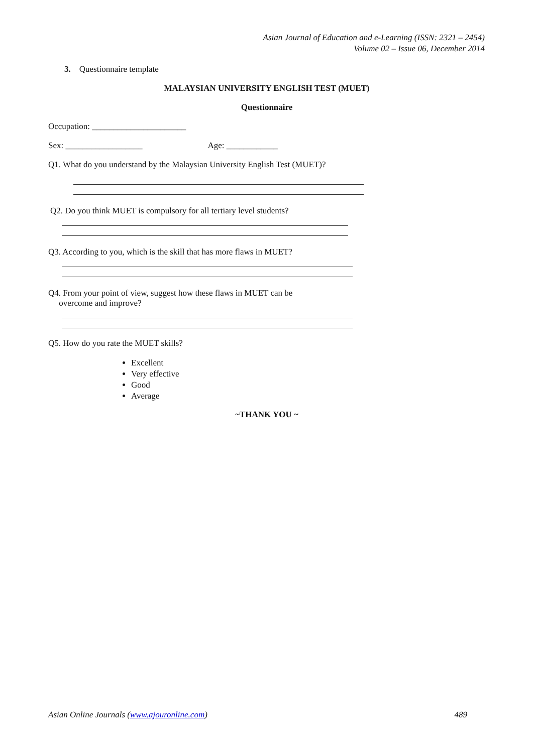Asian Journal of Education and e-Learning (ISSN: 2321 – 2454)
Volume 02 – Issue 06, December 2014
3. Questionnaire template
MALAYSIAN UNIVERSITY ENGLISH TEST (MUET)
Questionnaire
Occupation: ______________________
Sex: __________________ Age: ____________
Q1. What do you understand by the Malaysian University English Test (MUET)?
Q2. Do you think MUET is compulsory for all tertiary level students?
Q3. According to you, which is the skill that has more flaws in MUET?
Q4. From your point of view, suggest how these flaws in MUET can be
overcome and improve?
Q5. How do you rate the MUET skills?
Excellent
Very effective
Good
Average
~THANK YOU ~
Asian Online Journals (www.ajouronline.com) 489